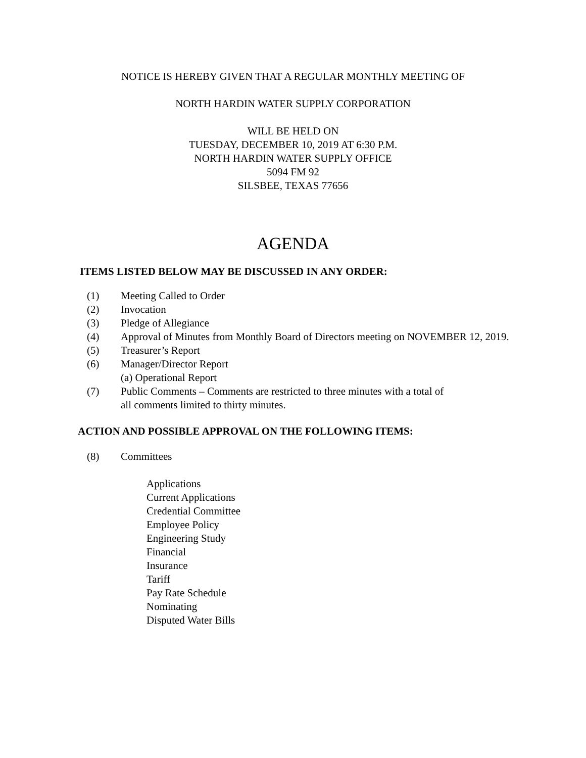NOTICE IS HEREBY GIVEN THAT A REGULAR MONTHLY MEETING OF
NORTH HARDIN WATER SUPPLY CORPORATION
WILL BE HELD ON
TUESDAY, DECEMBER 10, 2019 AT 6:30 P.M.
NORTH HARDIN WATER SUPPLY OFFICE
5094 FM 92
SILSBEE, TEXAS 77656
AGENDA
ITEMS LISTED BELOW MAY BE DISCUSSED IN ANY ORDER:
(1) Meeting Called to Order
(2) Invocation
(3) Pledge of Allegiance
(4) Approval of Minutes from Monthly Board of Directors meeting on NOVEMBER 12, 2019.
(5) Treasurer’s Report
(6) Manager/Director Report
(a) Operational Report
(7) Public Comments – Comments are restricted to three minutes with a total of
all comments limited to thirty minutes.
ACTION AND POSSIBLE APPROVAL ON THE FOLLOWING ITEMS:
(8) Committees
Applications
Current Applications
Credential Committee
Employee Policy
Engineering Study
Financial
Insurance
Tariff
Pay Rate Schedule
Nominating
Disputed Water Bills